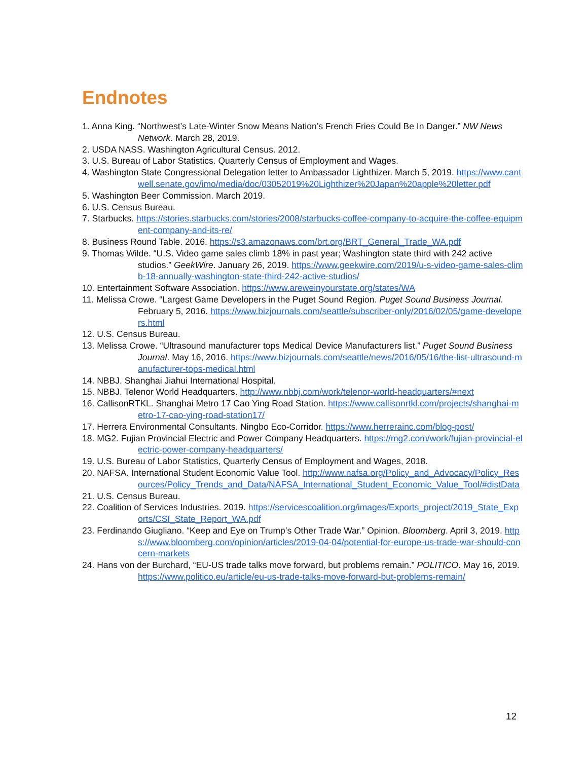Endnotes
1. Anna King. “Northwest’s Late-Winter Snow Means Nation’s French Fries Could Be In Danger.” NW News Network. March 28, 2019.
2. USDA NASS. Washington Agricultural Census. 2012.
3. U.S. Bureau of Labor Statistics. Quarterly Census of Employment and Wages.
4. Washington State Congressional Delegation letter to Ambassador Lighthizer. March 5, 2019. https://www.cantwell.senate.gov/imo/media/doc/03052019%20Lighthizer%20Japan%20apple%20letter.pdf
5. Washington Beer Commission. March 2019.
6. U.S. Census Bureau.
7. Starbucks. https://stories.starbucks.com/stories/2008/starbucks-coffee-company-to-acquire-the-coffee-equipment-company-and-its-re/
8. Business Round Table. 2016. https://s3.amazonaws.com/brt.org/BRT_General_Trade_WA.pdf
9. Thomas Wilde. “U.S. Video game sales climb 18% in past year; Washington state third with 242 active studios.” GeekWire. January 26, 2019. https://www.geekwire.com/2019/u-s-video-game-sales-climb-18-annually-washington-state-third-242-active-studios/
10. Entertainment Software Association. https://www.areweinyourstate.org/states/WA
11. Melissa Crowe. “Largest Game Developers in the Puget Sound Region. Puget Sound Business Journal. February 5, 2016. https://www.bizjournals.com/seattle/subscriber-only/2016/02/05/game-developers.html
12. U.S. Census Bureau.
13. Melissa Crowe. “Ultrasound manufacturer tops Medical Device Manufacturers list.” Puget Sound Business Journal. May 16, 2016. https://www.bizjournals.com/seattle/news/2016/05/16/the-list-ultrasound-manufacturer-tops-medical.html
14. NBBJ. Shanghai Jiahui International Hospital.
15. NBBJ. Telenor World Headquarters. http://www.nbbj.com/work/telenor-world-headquarters/#next
16. CallisonRTKL. Shanghai Metro 17 Cao Ying Road Station. https://www.callisonrtkl.com/projects/shanghai-metro-17-cao-ying-road-station17/
17. Herrera Environmental Consultants. Ningbo Eco-Corridor. https://www.herrerainc.com/blog-post/
18. MG2. Fujian Provincial Electric and Power Company Headquarters. https://mg2.com/work/fujian-provincial-electric-power-company-headquarters/
19. U.S. Bureau of Labor Statistics, Quarterly Census of Employment and Wages, 2018.
20. NAFSA. International Student Economic Value Tool. http://www.nafsa.org/Policy_and_Advocacy/Policy_Resources/Policy_Trends_and_Data/NAFSA_International_Student_Economic_Value_Tool/#distData
21. U.S. Census Bureau.
22. Coalition of Services Industries. 2019. https://servicescoalition.org/images/Exports_project/2019_State_Exports/CSI_State_Report_WA.pdf
23. Ferdinando Giugliano. “Keep and Eye on Trump’s Other Trade War.” Opinion. Bloomberg. April 3, 2019. https://www.bloomberg.com/opinion/articles/2019-04-04/potential-for-europe-us-trade-war-should-concern-markets
24. Hans von der Burchard, “EU-US trade talks move forward, but problems remain.” POLITICO. May 16, 2019. https://www.politico.eu/article/eu-us-trade-talks-move-forward-but-problems-remain/
12